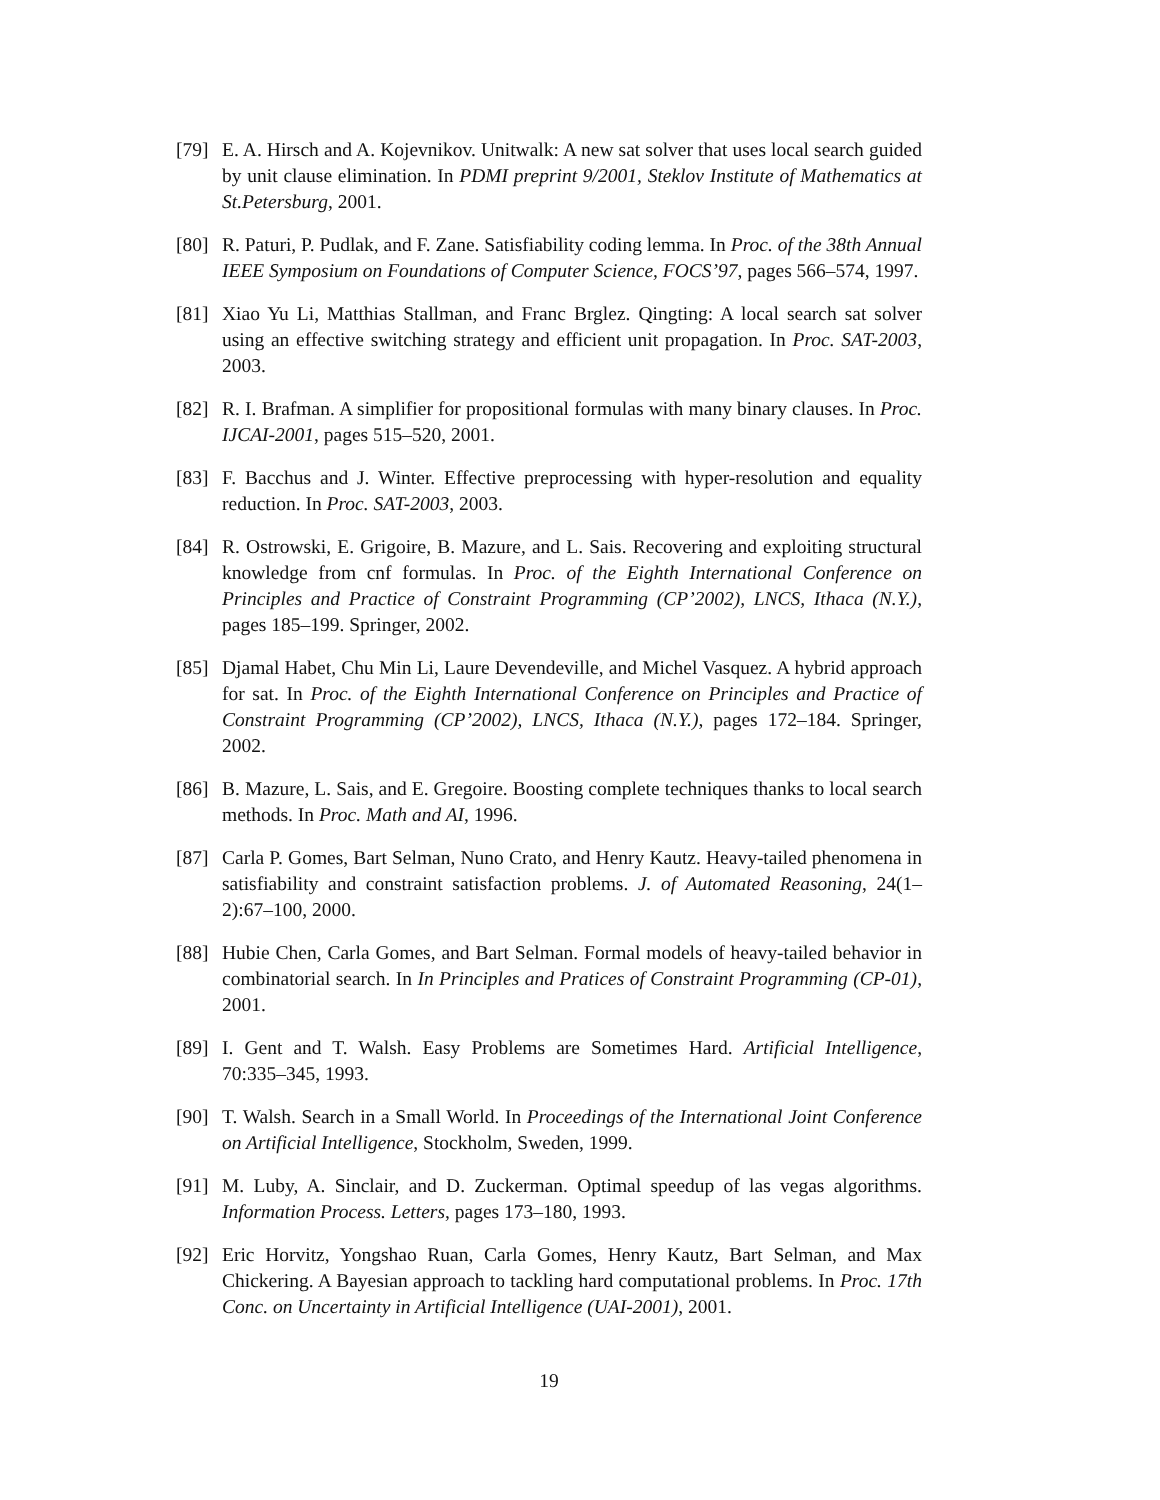[79]
E. A. Hirsch and A. Kojevnikov. Unitwalk: A new sat solver that uses local search guided by unit clause elimination. In PDMI preprint 9/2001, Steklov Institute of Mathematics at St.Petersburg, 2001.
[80]
R. Paturi, P. Pudlak, and F. Zane. Satisfiability coding lemma. In Proc. of the 38th Annual IEEE Symposium on Foundations of Computer Science, FOCS’97, pages 566–574, 1997.
[81]
Xiao Yu Li, Matthias Stallman, and Franc Brglez. Qingting: A local search sat solver using an effective switching strategy and efficient unit propagation. In Proc. SAT-2003, 2003.
[82]
R. I. Brafman. A simplifier for propositional formulas with many binary clauses. In Proc. IJCAI-2001, pages 515–520, 2001.
[83]
F. Bacchus and J. Winter. Effective preprocessing with hyper-resolution and equality reduction. In Proc. SAT-2003, 2003.
[84]
R. Ostrowski, E. Grigoire, B. Mazure, and L. Sais. Recovering and exploiting structural knowledge from cnf formulas. In Proc. of the Eighth International Conference on Principles and Practice of Constraint Programming (CP’2002), LNCS, Ithaca (N.Y.), pages 185–199. Springer, 2002.
[85]
Djamal Habet, Chu Min Li, Laure Devendeville, and Michel Vasquez. A hybrid approach for sat. In Proc. of the Eighth International Conference on Principles and Practice of Constraint Programming (CP’2002), LNCS, Ithaca (N.Y.), pages 172–184. Springer, 2002.
[86]
B. Mazure, L. Sais, and E. Gregoire. Boosting complete techniques thanks to local search methods. In Proc. Math and AI, 1996.
[87]
Carla P. Gomes, Bart Selman, Nuno Crato, and Henry Kautz. Heavy-tailed phenomena in satisfiability and constraint satisfaction problems. J. of Automated Reasoning, 24(1–2):67–100, 2000.
[88]
Hubie Chen, Carla Gomes, and Bart Selman. Formal models of heavy-tailed behavior in combinatorial search. In In Principles and Pratices of Constraint Programming (CP-01), 2001.
[89]
I. Gent and T. Walsh. Easy Problems are Sometimes Hard. Artificial Intelligence, 70:335–345, 1993.
[90]
T. Walsh. Search in a Small World. In Proceedings of the International Joint Conference on Artificial Intelligence, Stockholm, Sweden, 1999.
[91]
M. Luby, A. Sinclair, and D. Zuckerman. Optimal speedup of las vegas algorithms. Information Process. Letters, pages 173–180, 1993.
[92]
Eric Horvitz, Yongshao Ruan, Carla Gomes, Henry Kautz, Bart Selman, and Max Chickering. A Bayesian approach to tackling hard computational problems. In Proc. 17th Conc. on Uncertainty in Artificial Intelligence (UAI-2001), 2001.
19